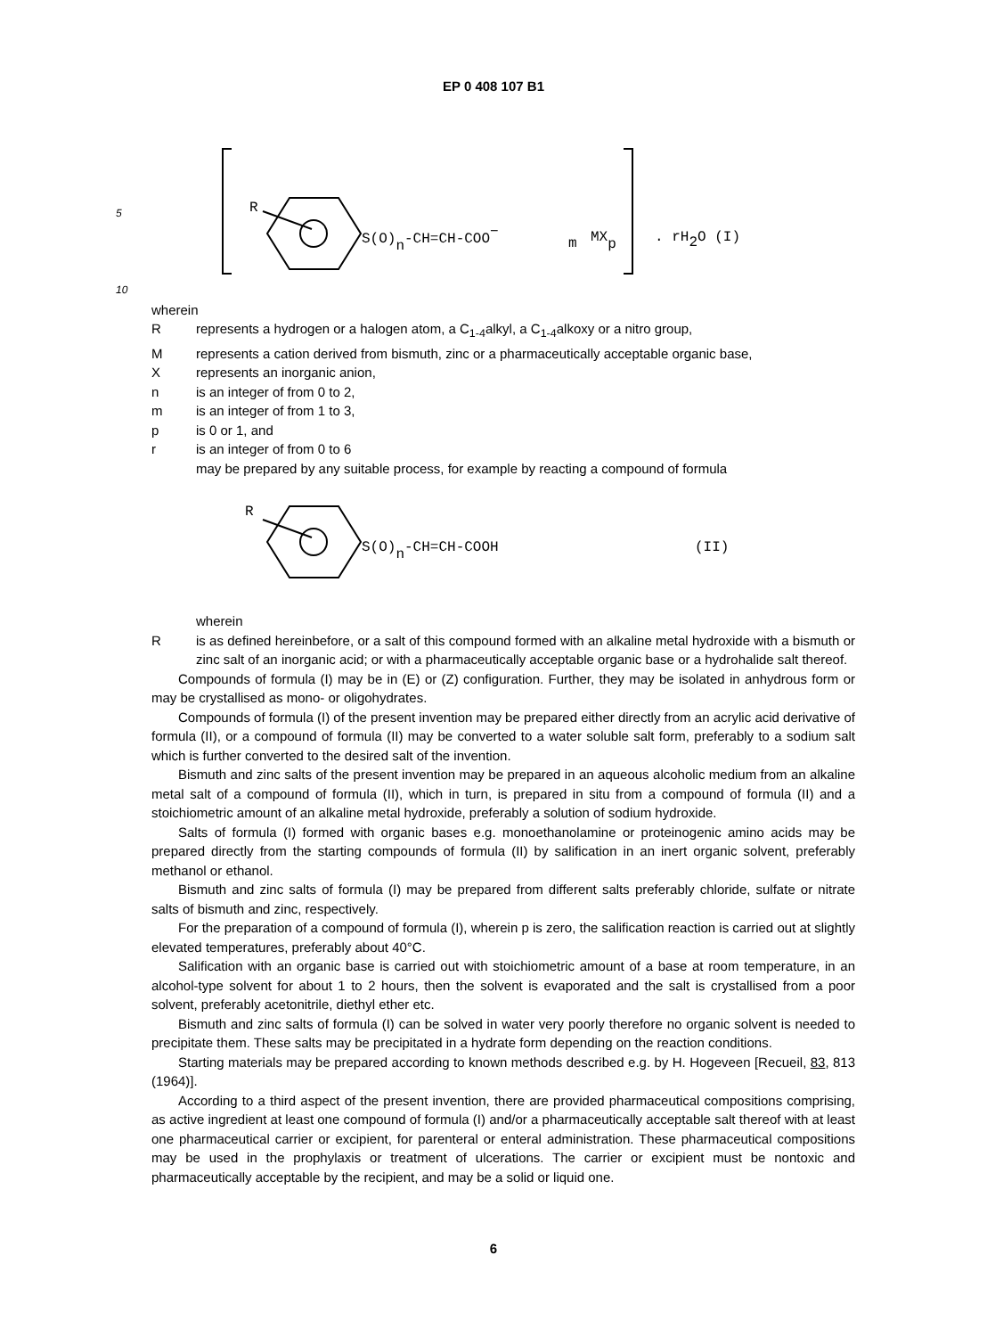EP 0 408 107 B1
5
R
S(O)n-CH=CH-COO−
m
MXp
. rH2O (I)
10
wherein
Rrepresents a hydrogen or a halogen atom, a C<sub>1-4</sub>alkyl, a C<sub>1-4</sub>alkoxy or a nitro group,
Mrepresents a cation derived from bismuth, zinc or a pharmaceutically acceptable organic base,
Xrepresents an inorganic anion,
n is an integer of from 0 to 2,
m is an integer of from 1 to 3,
p is 0 or 1, and
r is an integer of from 0 to 6
may be prepared by any suitable process, for example by reacting a compound of formula
R
S(O)n-CH=CH-COOH
(II)
wherein
Ris as defined hereinbefore, or a salt of this compound formed with an alkaline metal hydroxide with a bismuth or zinc salt of an inorganic acid; or with a pharmaceutically acceptable organic base or a hydrohalide salt thereof.
Compounds of formula (I) may be in (E) or (Z) configuration. Further, they may be isolated in anhydrous form or may be crystallised as mono- or oligohydrates.
Compounds of formula (I) of the present invention may be prepared either directly from an acrylic acid derivative of formula (II), or a compound of formula (II) may be converted to a water soluble salt form, preferably to a sodium salt which is further converted to the desired salt of the invention.
Bismuth and zinc salts of the present invention may be prepared in an aqueous alcoholic medium from an alkaline metal salt of a compound of formula (II), which in turn, is prepared in situ from a compound of formula (II) and a stoichiometric amount of an alkaline metal hydroxide, preferably a solution of sodium hydroxide.
Salts of formula (I) formed with organic bases e.g. monoethanolamine or proteinogenic amino acids may be prepared directly from the starting compounds of formula (II) by salification in an inert organic solvent, preferably methanol or ethanol.
Bismuth and zinc salts of formula (I) may be prepared from different salts preferably chloride, sulfate or nitrate salts of bismuth and zinc, respectively.
For the preparation of a compound of formula (I), wherein p is zero, the salification reaction is carried out at slightly elevated temperatures, preferably about 40°C.
Salification with an organic base is carried out with stoichiometric amount of a base at room temperature, in an alcohol-type solvent for about 1 to 2 hours, then the solvent is evaporated and the salt is crystallised from a poor solvent, preferably acetonitrile, diethyl ether etc.
Bismuth and zinc salts of formula (I) can be solved in water very poorly therefore no organic solvent is needed to precipitate them. These salts may be precipitated in a hydrate form depending on the reaction conditions.
Starting materials may be prepared according to known methods described e.g. by H. Hogeveen [Recueil, 83, 813 (1964)].
According to a third aspect of the present invention, there are provided pharmaceutical compositions comprising, as active ingredient at least one compound of formula (I) and/or a pharmaceutically acceptable salt thereof with at least one pharmaceutical carrier or excipient, for parenteral or enteral administration. These pharmaceutical compositions may be used in the prophylaxis or treatment of ulcerations. The carrier or excipient must be nontoxic and pharmaceutically acceptable by the recipient, and may be a solid or liquid one.
6